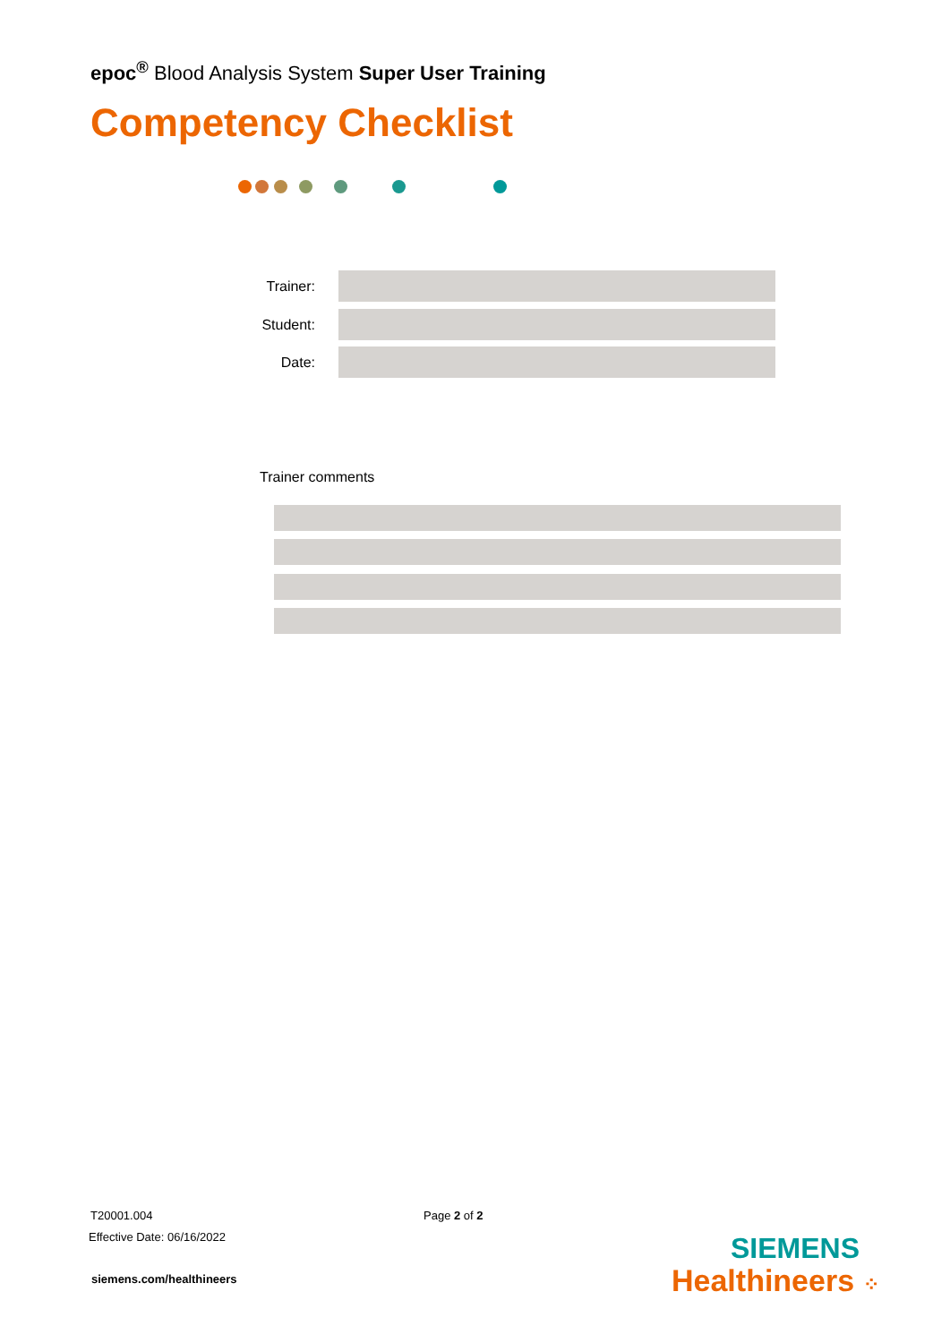epoc<sup>®</sup> Blood Analysis System Super User Training
Competency Checklist
Trainer:
Student:
Date:
Trainer comments
T20001.004 Page 2 of 2
Effective Date: 06/16/2022
siemens.com/healthineers
SIEMENS
Healthineers ⁘